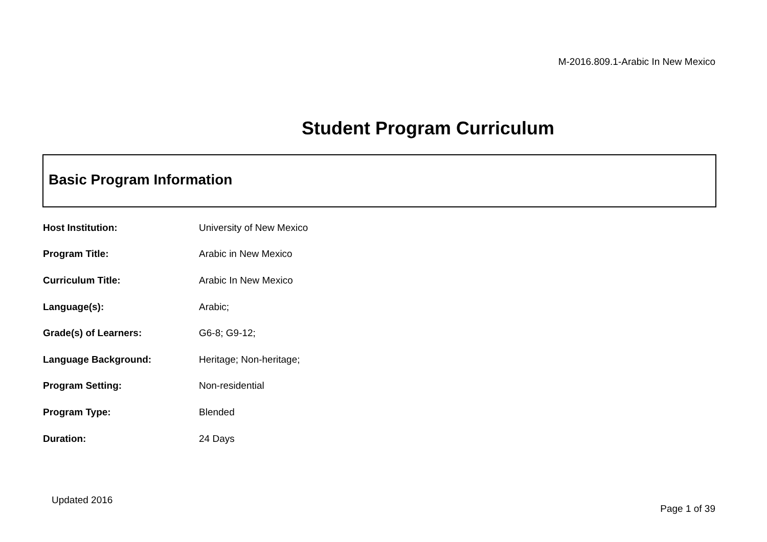M-2016.809.1-Arabic In New Mexico
Student Program Curriculum
Basic Program Information
| Host Institution: | University of New Mexico |
| Program Title: | Arabic in New Mexico |
| Curriculum Title: | Arabic In New Mexico |
| Language(s): | Arabic; |
| Grade(s) of Learners: | G6-8; G9-12; |
| Language Background: | Heritage; Non-heritage; |
| Program Setting: | Non-residential |
| Program Type: | Blended |
| Duration: | 24 Days |
Updated 2016
Page 1 of 39